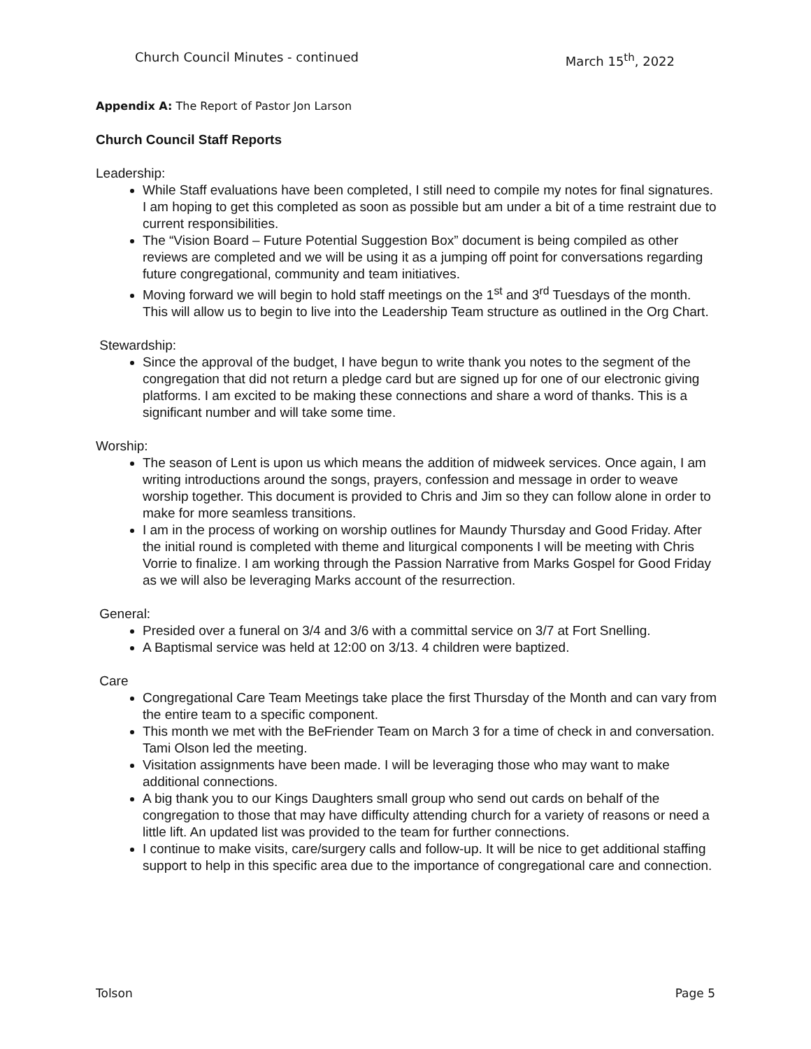Church Council Minutes - continued March 15<sup>th</sup>, 2022
Appendix A: The Report of Pastor Jon Larson
Church Council Staff Reports
Leadership:
While Staff evaluations have been completed, I still need to compile my notes for final signatures. I am hoping to get this completed as soon as possible but am under a bit of a time restraint due to current responsibilities.
The “Vision Board – Future Potential Suggestion Box” document is being compiled as other reviews are completed and we will be using it as a jumping off point for conversations regarding future congregational, community and team initiatives.
Moving forward we will begin to hold staff meetings on the 1<sup>st</sup> and 3<sup>rd</sup> Tuesdays of the month. This will allow us to begin to live into the Leadership Team structure as outlined in the Org Chart.
Stewardship:
Since the approval of the budget, I have begun to write thank you notes to the segment of the congregation that did not return a pledge card but are signed up for one of our electronic giving platforms. I am excited to be making these connections and share a word of thanks. This is a significant number and will take some time.
Worship:
The season of Lent is upon us which means the addition of midweek services. Once again, I am writing introductions around the songs, prayers, confession and message in order to weave worship together. This document is provided to Chris and Jim so they can follow alone in order to make for more seamless transitions.
I am in the process of working on worship outlines for Maundy Thursday and Good Friday. After the initial round is completed with theme and liturgical components I will be meeting with Chris Vorrie to finalize. I am working through the Passion Narrative from Marks Gospel for Good Friday as we will also be leveraging Marks account of the resurrection.
General:
Presided over a funeral on 3/4 and 3/6 with a committal service on 3/7 at Fort Snelling.
A Baptismal service was held at 12:00 on 3/13. 4 children were baptized.
Care
Congregational Care Team Meetings take place the first Thursday of the Month and can vary from the entire team to a specific component.
This month we met with the BeFriender Team on March 3 for a time of check in and conversation. Tami Olson led the meeting.
Visitation assignments have been made. I will be leveraging those who may want to make additional connections.
A big thank you to our Kings Daughters small group who send out cards on behalf of the congregation to those that may have difficulty attending church for a variety of reasons or need a little lift. An updated list was provided to the team for further connections.
I continue to make visits, care/surgery calls and follow-up. It will be nice to get additional staffing support to help in this specific area due to the importance of congregational care and connection.
Tolson Page 5